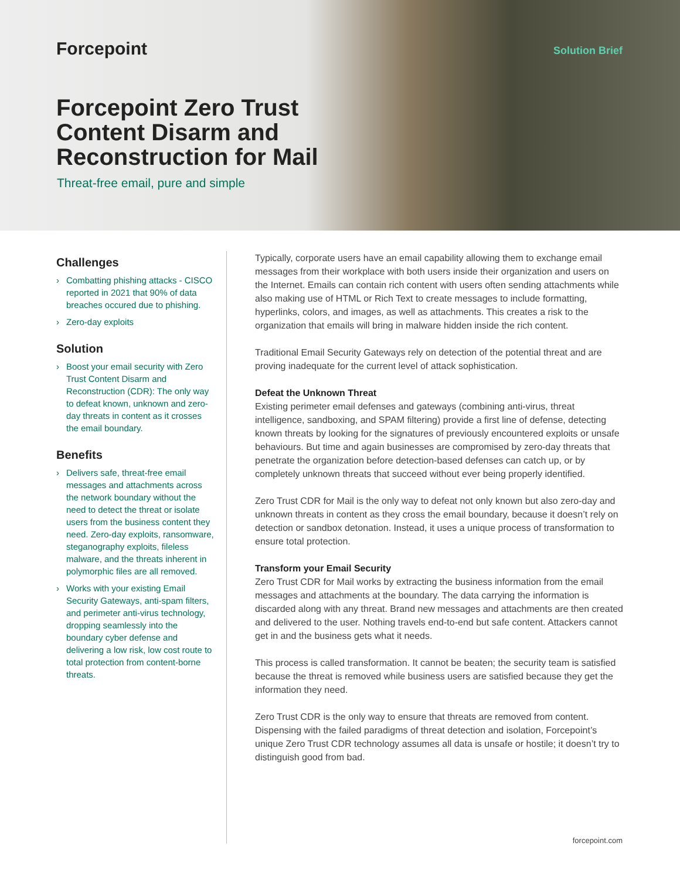Forcepoint Solution Brief
Forcepoint Zero Trust Content Disarm and Reconstruction for Mail
Threat-free email, pure and simple
Challenges
› Combatting phishing attacks - CISCO reported in 2021 that 90% of data breaches occured due to phishing.
› Zero-day exploits
Solution
› Boost your email security with Zero Trust Content Disarm and Reconstruction (CDR): The only way to defeat known, unknown and zero-day threats in content as it crosses the email boundary.
Benefits
› Delivers safe, threat-free email messages and attachments across the network boundary without the need to detect the threat or isolate users from the business content they need. Zero-day exploits, ransomware, steganography exploits, fileless malware, and the threats inherent in polymorphic files are all removed.
› Works with your existing Email Security Gateways, anti-spam filters, and perimeter anti-virus technology, dropping seamlessly into the boundary cyber defense and delivering a low risk, low cost route to total protection from content-borne threats.
Typically, corporate users have an email capability allowing them to exchange email messages from their workplace with both users inside their organization and users on the Internet. Emails can contain rich content with users often sending attachments while also making use of HTML or Rich Text to create messages to include formatting, hyperlinks, colors, and images, as well as attachments. This creates a risk to the organization that emails will bring in malware hidden inside the rich content.
Traditional Email Security Gateways rely on detection of the potential threat and are proving inadequate for the current level of attack sophistication.
Defeat the Unknown Threat
Existing perimeter email defenses and gateways (combining anti-virus, threat intelligence, sandboxing, and SPAM filtering) provide a first line of defense, detecting known threats by looking for the signatures of previously encountered exploits or unsafe behaviours. But time and again businesses are compromised by zero-day threats that penetrate the organization before detection-based defenses can catch up, or by completely unknown threats that succeed without ever being properly identified.
Zero Trust CDR for Mail is the only way to defeat not only known but also zero-day and unknown threats in content as they cross the email boundary, because it doesn’t rely on detection or sandbox detonation. Instead, it uses a unique process of transformation to ensure total protection.
Transform your Email Security
Zero Trust CDR for Mail works by extracting the business information from the email messages and attachments at the boundary. The data carrying the information is discarded along with any threat. Brand new messages and attachments are then created and delivered to the user. Nothing travels end-to-end but safe content. Attackers cannot get in and the business gets what it needs.
This process is called transformation. It cannot be beaten; the security team is satisfied because the threat is removed while business users are satisfied because they get the information they need.
Zero Trust CDR is the only way to ensure that threats are removed from content. Dispensing with the failed paradigms of threat detection and isolation, Forcepoint’s unique Zero Trust CDR technology assumes all data is unsafe or hostile; it doesn’t try to distinguish good from bad.
forcepoint.com